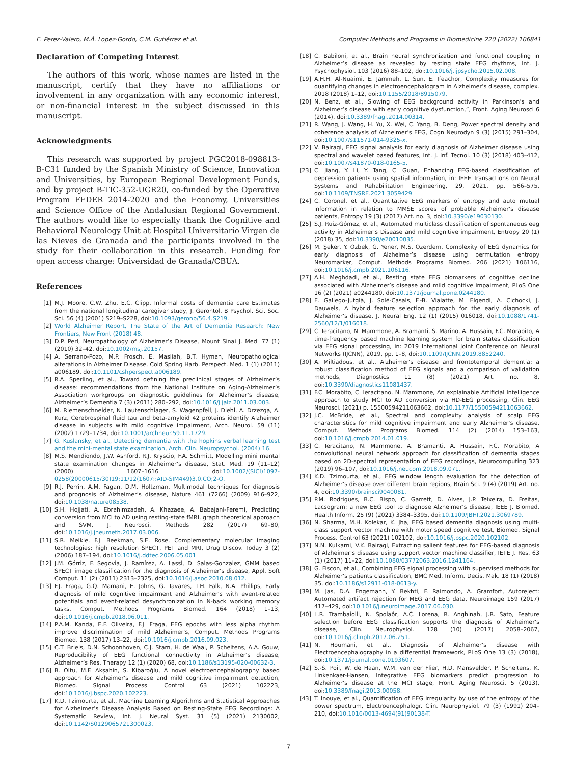E. Perez-Valero, M.Á. Lopez-Gordo, C.M. Gutiérrez et al. Computer Methods and Programs in Biomedicine 220 (2022) 106841
Declaration of Competing Interest
The authors of this work, whose names are listed in the manuscript, certify that they have no affiliations or involvement in any organization with any economic interest, or non-financial interest in the subject discussed in this manuscript.
Acknowledgments
This research was supported by project PGC2018-098813-B-C31 funded by the Spanish Ministry of Science, Innovation and Universities, by European Regional Development Funds, and by project B-TIC-352-UGR20, co-funded by the Operative Program FEDER 2014-2020 and the Economy, Universities and Science Office of the Andalusian Regional Government. The authors would like to especially thank the Cognitive and Behavioral Neurology Unit at Hospital Universitario Virgen de las Nieves de Granada and the participants involved in the study for their collaboration in this research. Funding for open access charge: Universidad de Granada/CBUA.
References
[1] M.J. Moore, C.W. Zhu, E.C. Clipp, Informal costs of dementia care Estimates from the national longitudinal caregiver study, J. Gerontol. B Psychol. Sci. Soc. Sci. 56 (4) (2001) S219–S228, doi:10.1093/geronb/56.4.S219.
[2] World Alzheimer Report, The State of the Art of Dementia Research: New Frontiers, New Front (2018) 48.
[3] D.P. Perl, Neuropathology of Alzheimer’s Disease, Mount Sinai J. Med. 77 (1) (2010) 32–42, doi:10.1002/msj.20157.
[4] A. Serrano-Pozo, M.P. Frosch, E. Masliah, B.T. Hyman, Neuropathological alterations in Alzheimer Disease, Cold Spring Harb. Perspect. Med. 1 (1) (2011) a006189, doi:10.1101/cshperspect.a006189.
[5] R.A. Sperling, et al., Toward defining the preclinical stages of Alzheimer’s disease: recommendations from the National Institute on Aging-Alzheimer’s Association workgroups on diagnostic guidelines for Alzheimer’s disease, Alzheimer’s Dementia 7 (3) (2011) 280–292, doi:10.1016/j.jalz.2011.03.003.
[6] M. Riemenschneider, N. Lautenschlager, S. Wagenpfeil, J. Diehl, A. Drzezga, A. Kurz, Cerebrospinal fluid tau and beta-amyloid 42 proteins identify Alzheimer disease in subjects with mild cognitive impairment, Arch. Neurol. 59 (11) (2002) 1729–1734, doi:10.1001/archneur.59.11.1729.
[7] G. Kuslansky, et al., Detecting dementia with the hopkins verbal learning test and the mini-mental state examination, Arch. Clin. Neuropsychol. (2004) 16.
[8] M.S. Mendiondo, J.W. Ashford, R.J. Kryscio, F.A. Schmitt, Modelling mini mental state examination changes in Alzheimer’s disease, Stat. Med. 19 (11–12) (2000) 1607–1616 doi:10.1002/(SICI)1097-0258(20000615/30)19:11/12⟨1607::AID-SIM449⟩3.0.CO;2-O.
[9] R.J. Perrin, A.M. Fagan, D.M. Holtzman, Multimodal techniques for diagnosis and prognosis of Alzheimer’s disease, Nature 461 (7266) (2009) 916–922, doi:10.1038/nature08538.
[10] S.H. Hojjati, A. Ebrahimzadeh, A. Khazaee, A. Babajani-Feremi, Predicting conversion from MCI to AD using resting-state fMRI, graph theoretical approach and SVM, J. Neurosci. Methods 282 (2017) 69–80, doi:10.1016/j.jneumeth.2017.03.006.
[11] S.R. Meikle, F.J. Beekman, S.E. Rose, Complementary molecular imaging technologies: high resolution SPECT, PET and MRI, Drug Discov. Today 3 (2) (2006) 187–194, doi:10.1016/j.ddtec.2006.05.001.
[12] J.M. Górriz, F. Segovia, J. Ramírez, A. Lassl, D. Salas-Gonzalez, GMM based SPECT image classification for the diagnosis of Alzheimer’s disease, Appl. Soft Comput. 11 (2) (2011) 2313–2325, doi:10.1016/j.asoc.2010.08.012.
[13] F.J. Fraga, G.Q. Mamani, E. Johns, G. Tavares, T.H. Falk, N.A. Phillips, Early diagnosis of mild cognitive impairment and Alzheimer’s with event-related potentials and event-related desynchronization in N-back working memory tasks, Comput. Methods Programs Biomed. 164 (2018) 1–13, doi:10.1016/j.cmpb.2018.06.011.
[14] P.A.M. Kanda, E.F. Oliveira, F.J. Fraga, EEG epochs with less alpha rhythm improve discrimination of mild Alzheimer’s, Comput. Methods Programs Biomed. 138 (2017) 13–22, doi:10.1016/j.cmpb.2016.09.023.
[15] C.T. Briels, D.N. Schoonhoven, C.J. Stam, H. de Waal, P. Scheltens, A.A. Gouw, Reproducibility of EEG functional connectivity in Alzheimer’s disease, Alzheimer’s Res. Therapy 12 (1) (2020) 68, doi:10.1186/s13195-020-00632-3.
[16] B. Oltu, M.F. Akşahin, S. Kibaroğlu, A novel electroencephalography based approach for Alzheimer’s disease and mild cognitive impairment detection, Biomed. Signal Process. Control 63 (2021) 102223, doi:10.1016/j.bspc.2020.102223.
[17] K.D. Tzimourta, et al., Machine Learning Algorithms and Statistical Approaches for Alzheimer’s Disease Analysis Based on Resting-State EEG Recordings: A Systematic Review, Int. J. Neural Syst. 31 (5) (2021) 2130002, doi:10.1142/S0129065721300023.
[18] C. Babiloni, et al., Brain neural synchronization and functional coupling in Alzheimer’s disease as revealed by resting state EEG rhythms, Int. J. Psychophysiol. 103 (2016) 88–102, doi:10.1016/j.ijpsycho.2015.02.008.
[19] A.H.H. Al-Nuaimi, E. Jammeh, L. Sun, E. Ifeachor, Complexity measures for quantifying changes in electroencephalogram in Alzheimer’s disease, complex. 2018 (2018) 1–12, doi:10.1155/2018/8915079.
[20] N. Benz, et al., Slowing of EEG background activity in Parkinson’s and Alzheimer’s disease with early cognitive dysfunction,”, Front. Aging Neurosci 6 (2014), doi:10.3389/fnagi.2014.00314.
[21] R. Wang, J. Wang, H. Yu, X. Wei, C. Yang, B. Deng, Power spectral density and coherence analysis of Alzheimer’s EEG, Cogn Neurodyn 9 (3) (2015) 291–304, doi:10.1007/s11571-014-9325-x.
[22] V. Bairagi, EEG signal analysis for early diagnosis of Alzheimer disease using spectral and wavelet based features, Int. J. Inf. Tecnol. 10 (3) (2018) 403–412, doi:10.1007/s41870-018-0165-5.
[23] C. Jiang, Y. Li, Y. Tang, C. Guan, Enhancing EEG-based classification of depression patients using spatial information, in: IEEE Transactions on Neural Systems and Rehabilitation Engineering, 29, 2021, pp. 566–575, doi:10.1109/TNSRE.2021.3059429.
[24] C. Coronel, et al., Quantitative EEG markers of entropy and auto mutual information in relation to MMSE scores of probable Alzheimer’s disease patients, Entropy 19 (3) (2017) Art. no. 3, doi:10.3390/e19030130.
[25] S.J. Ruiz-Gómez, et al., Automated multiclass classification of spontaneous eeg activity in Alzheimer’s Disease and mild cognitive impairment, Entropy 20 (1) (2018) 35, doi:10.3390/e20010035.
[26] M. Şeker, Y. Özbek, G. Yener, M.S. Özerdem, Complexity of EEG dynamics for early diagnosis of Alzheimer’s disease using permutation entropy Neuromarker, Comput. Methods Programs Biomed. 206 (2021) 106116, doi:10.1016/j.cmpb.2021.106116.
[27] A.H. Meghdadi, et al., Resting state EEG biomarkers of cognitive decline associated with Alzheimer’s disease and mild cognitive impairment, PLoS One 16 (2) (2021) e0244180, doi:10.1371/journal.pone.0244180.
[28] E. Gallego-Jutglà, J. Solé-Casals, F.-B. Vialatte, M. Elgendi, A. Cichocki, J. Dauwels, A hybrid feature selection approach for the early diagnosis of Alzheimer’s disease, J. Neural Eng. 12 (1) (2015) 016018, doi:10.1088/1741-2560/12/1/016018.
[29] C. Ieracitano, N. Mammone, A. Bramanti, S. Marino, A. Hussain, F.C. Morabito, A time-frequency based machine learning system for brain states classification via EEG signal processing, in: 2019 International Joint Conference on Neural Networks (IJCNN), 2019, pp. 1–8, doi:10.1109/IJCNN.2019.8852240.
[30] A. Miltiadous, et al., Alzheimer’s disease and frontotemporal dementia: a robust classification method of EEG signals and a comparison of validation methods, Diagnostics 11 (8) (2021) Art. no. 8, doi:10.3390/diagnostics11081437.
[31] F.C. Morabito, C. Ieracitano, N. Mammone, An explainable Artificial Intelligence approach to study MCI to AD conversion via HD-EEG processing, Clin. EEG Neurosci. (2021) p. 15500594211063662, doi:10.1177/15500594211063662.
[32] J.C. McBride, et al., Spectral and complexity analysis of scalp EEG characteristics for mild cognitive impairment and early Alzheimer’s disease, Comput. Methods Programs Biomed. 114 (2) (2014) 153–163, doi:10.1016/j.cmpb.2014.01.019.
[33] C. Ieracitano, N. Mammone, A. Bramanti, A. Hussain, F.C. Morabito, A convolutional neural network approach for classification of dementia stages based on 2D-spectral representation of EEG recordings, Neurocomputing 323 (2019) 96–107, doi:10.1016/j.neucom.2018.09.071.
[34] K.D. Tzimourta, et al., EEG window length evaluation for the detection of Alzheimer’s disease over different brain regions, Brain Sci. 9 (4) (2019) Art. no. 4, doi:10.3390/brainsci9040081.
[35] P.M. Rodrigues, B.C. Bispo, C. Garrett, D. Alves, J.P. Teixeira, D. Freitas, Lacsogram: a new EEG tool to diagnose Alzheimer’s disease, IEEE J. Biomed. Health Inform. 25 (9) (2021) 3384–3395, doi:10.1109/JBHI.2021.3069789.
[36] N. Sharma, M.H. Kolekar, K. Jha, EEG based dementia diagnosis using multi-class support vector machine with motor speed cognitive test, Biomed. Signal Process. Control 63 (2021) 102102, doi:10.1016/j.bspc.2020.102102.
[37] N.N. Kulkarni, V.K. Bairagi, Extracting salient features for EEG-based diagnosis of Alzheimer’s disease using support vector machine classifier, IETE J. Res. 63 (1) (2017) 11–22, doi:10.1080/03772063.2016.1241164.
[38] G. Fiscon, et al., Combining EEG signal processing with supervised methods for Alzheimer’s patients classification, BMC Med. Inform. Decis. Mak. 18 (1) (2018) 35, doi:10.1186/s12911-018-0613-y.
[39] M. Jas, D.A. Engemann, Y. Bekhti, F. Raimondo, A. Gramfort, Autoreject: Automated artifact rejection for MEG and EEG data, Neuroimage 159 (2017) 417–429, doi:10.1016/j.neuroimage.2017.06.030.
[40] L.R. Trambaiolli, N. Spolaôr, A.C. Lorena, R. Anghinah, J.R. Sato, Feature selection before EEG classification supports the diagnosis of Alzheimer’s disease, Clin. Neurophysiol. 128 (10) (2017) 2058–2067, doi:10.1016/j.clinph.2017.06.251.
[41] N. Houmani, et al., Diagnosis of Alzheimer’s disease with Electroencephalography in a differential framework, PLoS One 13 (3) (2018), doi:10.1371/journal.pone.0193607.
[42] S.-S. Poil, W. de Haan, W.M. van der Flier, H.D. Mansvelder, P. Scheltens, K. Linkenkaer-Hansen, Integrative EEG biomarkers predict progression to Alzheimer’s disease at the MCI stage, Front. Aging Neurosci. 5 (2013), doi:10.3389/fnagi.2013.00058.
[43] T. Inouye, et al., Quantification of EEG irregularity by use of the entropy of the power spectrum, Electroencephalogr. Clin. Neurophysiol. 79 (3) (1991) 204–210, doi:10.1016/0013-4694(91)90138-T.
7